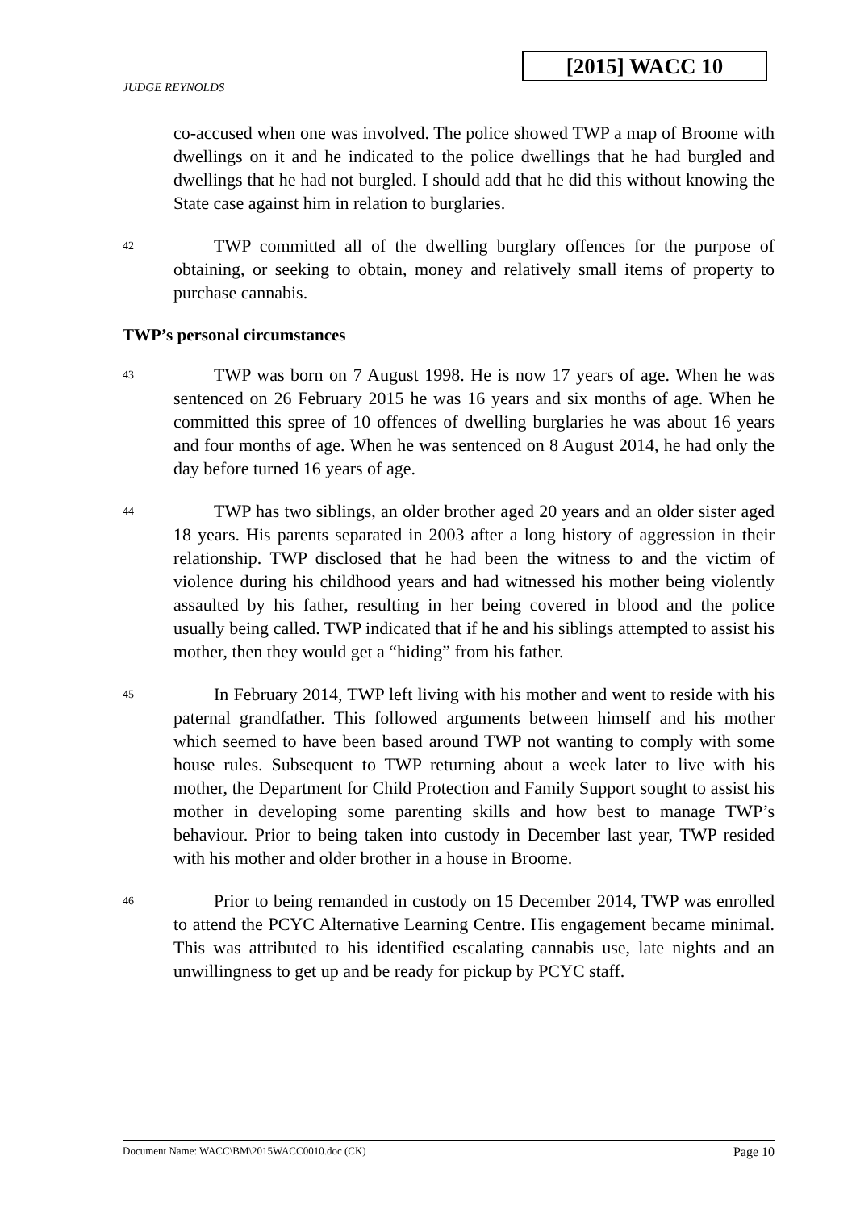[2015] WACC 10
JUDGE REYNOLDS
co-accused when one was involved. The police showed TWP a map of Broome with dwellings on it and he indicated to the police dwellings that he had burgled and dwellings that he had not burgled. I should add that he did this without knowing the State case against him in relation to burglaries.
42
TWP committed all of the dwelling burglary offences for the purpose of obtaining, or seeking to obtain, money and relatively small items of property to purchase cannabis.
TWP’s personal circumstances
43
TWP was born on 7 August 1998. He is now 17 years of age. When he was sentenced on 26 February 2015 he was 16 years and six months of age. When he committed this spree of 10 offences of dwelling burglaries he was about 16 years and four months of age. When he was sentenced on 8 August 2014, he had only the day before turned 16 years of age.
44
TWP has two siblings, an older brother aged 20 years and an older sister aged 18 years. His parents separated in 2003 after a long history of aggression in their relationship. TWP disclosed that he had been the witness to and the victim of violence during his childhood years and had witnessed his mother being violently assaulted by his father, resulting in her being covered in blood and the police usually being called. TWP indicated that if he and his siblings attempted to assist his mother, then they would get a “hiding” from his father.
45
In February 2014, TWP left living with his mother and went to reside with his paternal grandfather. This followed arguments between himself and his mother which seemed to have been based around TWP not wanting to comply with some house rules. Subsequent to TWP returning about a week later to live with his mother, the Department for Child Protection and Family Support sought to assist his mother in developing some parenting skills and how best to manage TWP’s behaviour. Prior to being taken into custody in December last year, TWP resided with his mother and older brother in a house in Broome.
46
Prior to being remanded in custody on 15 December 2014, TWP was enrolled to attend the PCYC Alternative Learning Centre. His engagement became minimal. This was attributed to his identified escalating cannabis use, late nights and an unwillingness to get up and be ready for pickup by PCYC staff.
Document Name: WACC\BM\2015WACC0010.doc (CK) Page 10